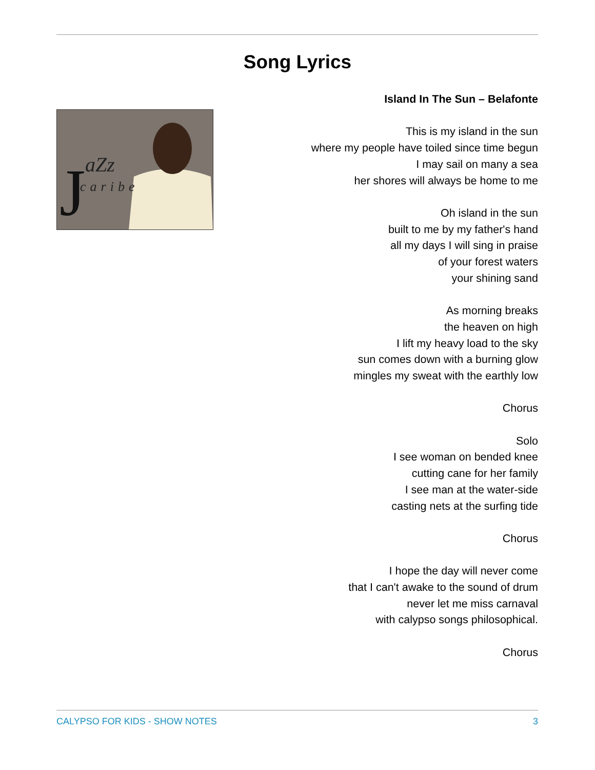Song Lyrics
J
aZz
caribe
Island In The Sun – Belafonte
This is my island in the sun
where my people have toiled since time begun
I may sail on many a sea
her shores will always be home to me
Oh island in the sun
built to me by my father's hand
all my days I will sing in praise
of your forest waters
your shining sand
As morning breaks
the heaven on high
I lift my heavy load to the sky
sun comes down with a burning glow
mingles my sweat with the earthly low
Chorus
Solo
I see woman on bended knee
cutting cane for her family
I see man at the water-side
casting nets at the surfing tide
Chorus
I hope the day will never come
that I can't awake to the sound of drum
never let me miss carnaval
with calypso songs philosophical.
Chorus
CALYPSO FOR KIDS - SHOW NOTES 3